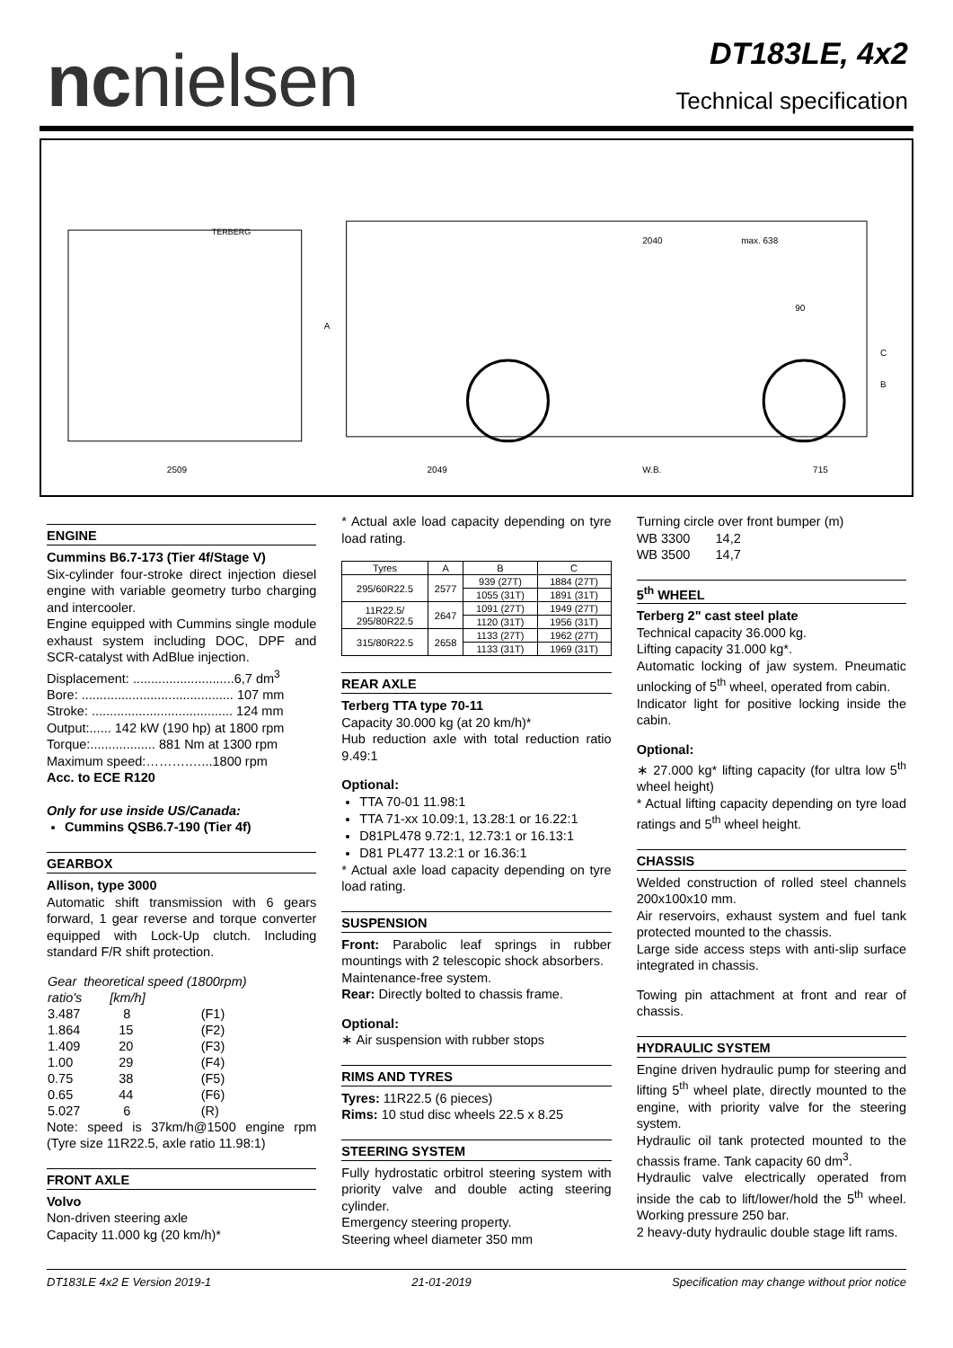ncnielsen
DT183LE, 4x2
Technical specification
2509
2049
W.B.
715
2040
max. 638
90
A
C
B
TERBERG
ENGINE
Cummins B6.7-173 (Tier 4f/Stage V)
Six-cylinder four-stroke direct injection diesel engine with variable geometry turbo charging and intercooler.
Engine equipped with Cummins single module exhaust system including DOC, DPF and SCR-catalyst with AdBlue injection.
Displacement: ............................6,7 dm<sup>3</sup>
Bore: .......................................... 107 mm
Stroke: ....................................... 124 mm
Output:...... 142 kW (190 hp) at 1800 rpm
Torque:.................. 881 Nm at 1300 rpm
Maximum speed:……….…...1800 rpm
Acc. to ECE R120
Only for use inside US/Canada:
Cummins QSB6.7-190 (Tier 4f)
GEARBOX
Allison, type 3000
Automatic shift transmission with 6 gears forward, 1 gear reverse and torque converter equipped with Lock-Up clutch. Including standard F/R shift protection.
| Gear | theoretical speed (1800rpm) | |
| ratio's | [km/h] | |
| 3.487 | 8 | (F1) |
| 1.864 | 15 | (F2) |
| 1.409 | 20 | (F3) |
| 1.00 | 29 | (F4) |
| 0.75 | 38 | (F5) |
| 0.65 | 44 | (F6) |
| 5.027 | 6 | (R) |
Note: speed is 37km/h@1500 engine rpm (Tyre size 11R22.5, axle ratio 11.98:1)
FRONT AXLE
Volvo
Non-driven steering axle
Capacity 11.000 kg (20 km/h)*
* Actual axle load capacity depending on tyre load rating.
| Tyres | A | B | C |
| --- | --- | --- | --- |
| 295/60R22.5 | 2577 | 939 (27T) | 1884 (27T) |
| | | 1055 (31T) | 1891 (31T) |
| 11R22.5/ 295/80R22.5 | 2647 | 1091 (27T) | 1949 (27T) |
| | | 1120 (31T) | 1956 (31T) |
| 315/80R22.5 | 2658 | 1133 (27T) | 1962 (27T) |
| | | 1133 (31T) | 1969 (31T) |
REAR AXLE
Terberg TTA type 70-11
Capacity 30.000 kg (at 20 km/h)*
Hub reduction axle with total reduction ratio 9.49:1
Optional:
TTA 70-01 11.98:1
TTA 71-xx 10.09:1, 13.28:1 or 16.22:1
D81PL478 9.72:1, 12.73:1 or 16.13:1
D81 PL477 13.2:1 or 16.36:1
* Actual axle load capacity depending on tyre load rating.
SUSPENSION
Front: Parabolic leaf springs in rubber mountings with 2 telescopic shock absorbers.
Maintenance-free system.
Rear: Directly bolted to chassis frame.
Optional:
∗ Air suspension with rubber stops
RIMS AND TYRES
Tyres: 11R22.5 (6 pieces)
Rims: 10 stud disc wheels 22.5 x 8.25
STEERING SYSTEM
Fully hydrostatic orbitrol steering system with priority valve and double acting steering cylinder.
Emergency steering property.
Steering wheel diameter 350 mm
Turning circle over front bumper (m)
WB 3300 14,2
WB 3500 14,7
5<sup>th</sup> WHEEL
Terberg 2" cast steel plate
Technical capacity 36.000 kg.
Lifting capacity 31.000 kg*.
Automatic locking of jaw system. Pneumatic unlocking of 5<sup>th</sup> wheel, operated from cabin.
Indicator light for positive locking inside the cabin.
Optional:
∗ 27.000 kg* lifting capacity (for ultra low 5<sup>th</sup> wheel height)
* Actual lifting capacity depending on tyre load ratings and 5<sup>th</sup> wheel height.
CHASSIS
Welded construction of rolled steel channels 200x100x10 mm.
Air reservoirs, exhaust system and fuel tank protected mounted to the chassis.
Large side access steps with anti-slip surface integrated in chassis.
Towing pin attachment at front and rear of chassis.
HYDRAULIC SYSTEM
Engine driven hydraulic pump for steering and lifting 5<sup>th</sup> wheel plate, directly mounted to the engine, with priority valve for the steering system.
Hydraulic oil tank protected mounted to the chassis frame. Tank capacity 60 dm<sup>3</sup>.
Hydraulic valve electrically operated from inside the cab to lift/lower/hold the 5<sup>th</sup> wheel. Working pressure 250 bar.
2 heavy-duty hydraulic double stage lift rams.
DT183LE 4x2 E Version 2019-1 21-01-2019 Specification may change without prior notice